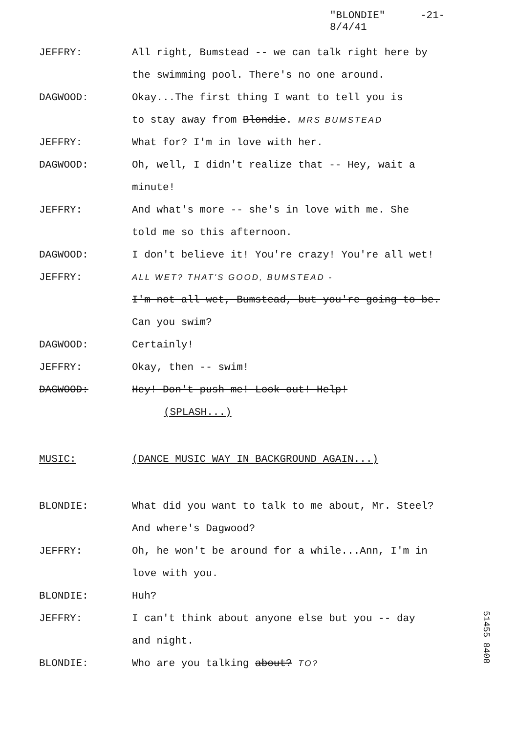"BLONDIE"
8/4/41
-21-
JEFFRY: All right, Bumstead -- we can talk right here by
the swimming pool. There's no one around.
DAGWOOD: Okay...The first thing I want to tell you is
to stay away from Blondie. MRS BUMSTEAD
JEFFRY: What for? I'm in love with her.
DAGWOOD: Oh, well, I didn't realize that -- Hey, wait a
minute!
JEFFRY: And what's more -- she's in love with me. She
told me so this afternoon.
DAGWOOD: I don't believe it! You're crazy! You're all wet!
JEFFRY:
ALL WET? THAT'S GOOD, BUMSTEAD -
I'm not all wet, Bumstead, but you're going to be.
Can you swim?
DAGWOOD: Certainly!
JEFFRY: Okay, then -- swim!
DAGWOOD: Hey! Don't push me! Look out! Help!
(SPLASH...)
MUSIC: (DANCE MUSIC WAY IN BACKGROUND AGAIN...)
BLONDIE: What did you want to talk to me about, Mr. Steel?
And where's Dagwood?
JEFFRY: Oh, he won't be around for a while...Ann, I'm in
love with you.
BLONDIE: Huh?
JEFFRY: I can't think about anyone else but you -- day
and night.
BLONDIE: Who are you talking about? TO?
51455 8408